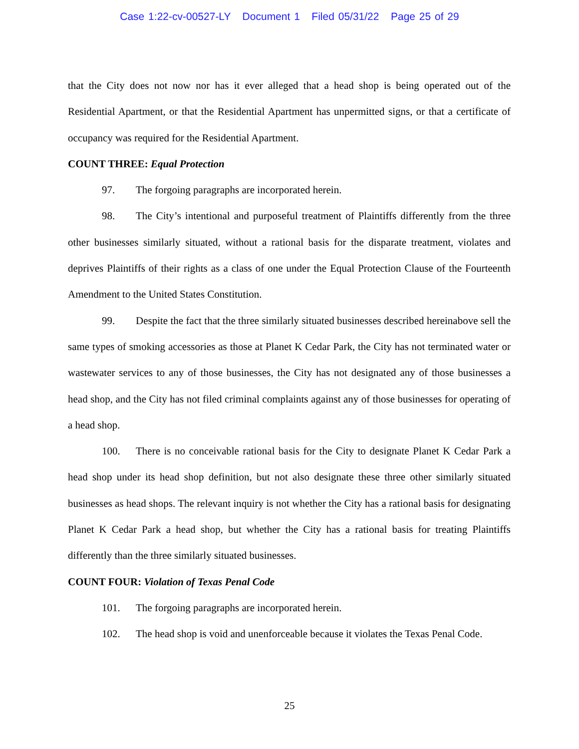Case 1:22-cv-00527-LY Document 1 Filed 05/31/22 Page 25 of 29
that the City does not now nor has it ever alleged that a head shop is being operated out of the Residential Apartment, or that the Residential Apartment has unpermitted signs, or that a certificate of occupancy was required for the Residential Apartment.
COUNT THREE: Equal Protection
97. The forgoing paragraphs are incorporated herein.
98. The City’s intentional and purposeful treatment of Plaintiffs differently from the three other businesses similarly situated, without a rational basis for the disparate treatment, violates and deprives Plaintiffs of their rights as a class of one under the Equal Protection Clause of the Fourteenth Amendment to the United States Constitution.
99. Despite the fact that the three similarly situated businesses described hereinabove sell the same types of smoking accessories as those at Planet K Cedar Park, the City has not terminated water or wastewater services to any of those businesses, the City has not designated any of those businesses a head shop, and the City has not filed criminal complaints against any of those businesses for operating of a head shop.
100. There is no conceivable rational basis for the City to designate Planet K Cedar Park a head shop under its head shop definition, but not also designate these three other similarly situated businesses as head shops. The relevant inquiry is not whether the City has a rational basis for designating Planet K Cedar Park a head shop, but whether the City has a rational basis for treating Plaintiffs differently than the three similarly situated businesses.
COUNT FOUR: Violation of Texas Penal Code
101. The forgoing paragraphs are incorporated herein.
102. The head shop is void and unenforceable because it violates the Texas Penal Code.
25